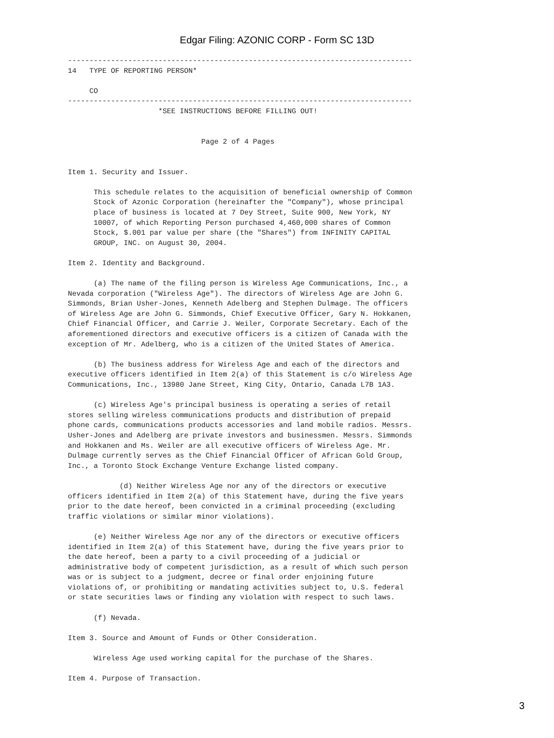Edgar Filing: AZONIC CORP - Form SC 13D
--------------------------------------------------------------------------------
14   TYPE OF REPORTING PERSON*

     CO
--------------------------------------------------------------------------------
                     *SEE INSTRUCTIONS BEFORE FILLING OUT!


                               Page 2 of 4 Pages


Item 1. Security and Issuer.

      This schedule relates to the acquisition of beneficial ownership of Common
      Stock of Azonic Corporation (hereinafter the "Company"), whose principal
      place of business is located at 7 Dey Street, Suite 900, New York, NY
      10007, of which Reporting Person purchased 4,460,000 shares of Common
      Stock, $.001 par value per share (the "Shares") from INFINITY CAPITAL
      GROUP, INC. on August 30, 2004.

Item 2. Identity and Background.

      (a) The name of the filing person is Wireless Age Communications, Inc., a
Nevada corporation ("Wireless Age"). The directors of Wireless Age are John G.
Simmonds, Brian Usher-Jones, Kenneth Adelberg and Stephen Dulmage. The officers
of Wireless Age are John G. Simmonds, Chief Executive Officer, Gary N. Hokkanen,
Chief Financial Officer, and Carrie J. Weiler, Corporate Secretary. Each of the
aforementioned directors and executive officers is a citizen of Canada with the
exception of Mr. Adelberg, who is a citizen of the United States of America.

      (b) The business address for Wireless Age and each of the directors and
executive officers identified in Item 2(a) of this Statement is c/o Wireless Age
Communications, Inc., 13980 Jane Street, King City, Ontario, Canada L7B 1A3.

      (c) Wireless Age's principal business is operating a series of retail
stores selling wireless communications products and distribution of prepaid
phone cards, communications products accessories and land mobile radios. Messrs.
Usher-Jones and Adelberg are private investors and businessmen. Messrs. Simmonds
and Hokkanen and Ms. Weiler are all executive officers of Wireless Age. Mr.
Dulmage currently serves as the Chief Financial Officer of African Gold Group,
Inc., a Toronto Stock Exchange Venture Exchange listed company.

            (d) Neither Wireless Age nor any of the directors or executive
officers identified in Item 2(a) of this Statement have, during the five years
prior to the date hereof, been convicted in a criminal proceeding (excluding
traffic violations or similar minor violations).

      (e) Neither Wireless Age nor any of the directors or executive officers
identified in Item 2(a) of this Statement have, during the five years prior to
the date hereof, been a party to a civil proceeding of a judicial or
administrative body of competent jurisdiction, as a result of which such person
was or is subject to a judgment, decree or final order enjoining future
violations of, or prohibiting or mandating activities subject to, U.S. federal
or state securities laws or finding any violation with respect to such laws.

      (f) Nevada.

Item 3. Source and Amount of Funds or Other Consideration.

      Wireless Age used working capital for the purchase of the Shares.

Item 4. Purpose of Transaction.
3